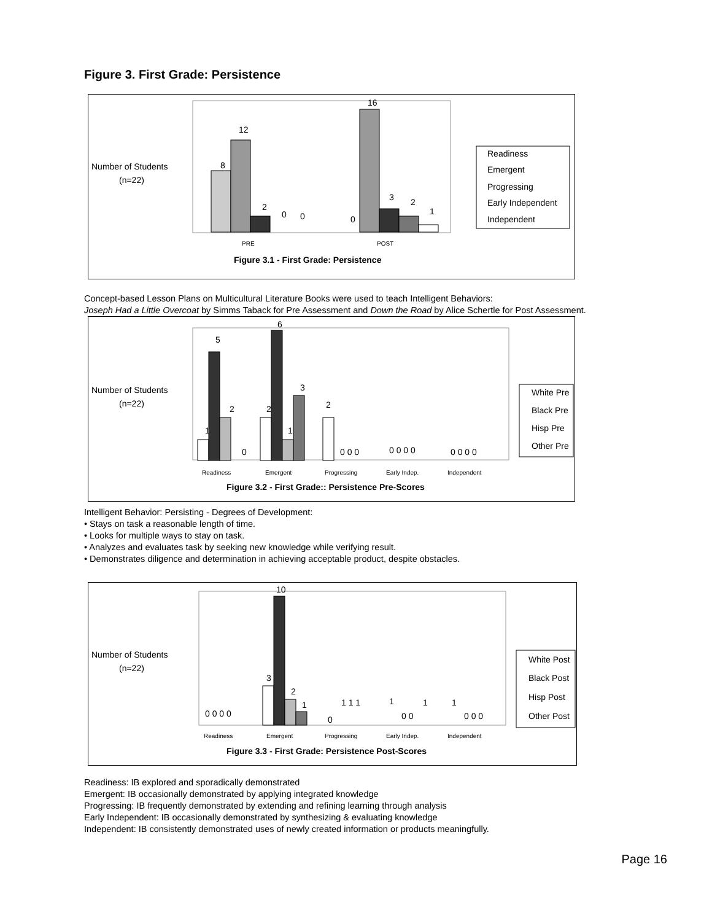Figure 3. First Grade: Persistence
Number of Students
(n=22)
8
12
2
0
0
0
16
3
2
1
PRE
POST
Readiness
Emergent
Progressing
Early Independent
Independent
Figure 3.1 - First Grade: Persistence
Concept-based Lesson Plans on Multicultural Literature Books were used to teach Intelligent Behaviors:
Joseph Had a Little Overcoat by Simms Taback for Pre Assessment and Down the Road by Alice Schertle for Post Assessment.
Number of Students
(n=22)
Readiness
Emergent
Progressing
Early Indep.
Independent
1
5
2
0
2
6
1
3
2
0 0 0
0 0 0 0
0 0 0 0
White Pre
Black Pre
Hisp Pre
Other Pre
Figure 3.2 - First Grade:: Persistence Pre-Scores
Intelligent Behavior: Persisting - Degrees of Development:
• Stays on task a reasonable length of time.
• Looks for multiple ways to stay on task.
• Analyzes and evaluates task by seeking new knowledge while verifying result.
• Demonstrates diligence and determination in achieving acceptable product, despite obstacles.
Number of Students
(n=22)
Readiness
Emergent
Progressing
Early Indep.
Independent
0 0 0 0
3
10
2
1
0
1 1 1
1
0 0
1
1
0 0 0
White Post
Black Post
Hisp Post
Other Post
Figure 3.3 - First Grade: Persistence Post-Scores
Readiness: IB explored and sporadically demonstrated
Emergent: IB occasionally demonstrated by applying integrated knowledge
Progressing: IB frequently demonstrated by extending and refining learning through analysis
Early Independent: IB occasionally demonstrated by synthesizing & evaluating knowledge
Independent: IB consistently demonstrated uses of newly created information or products meaningfully.
Page 16